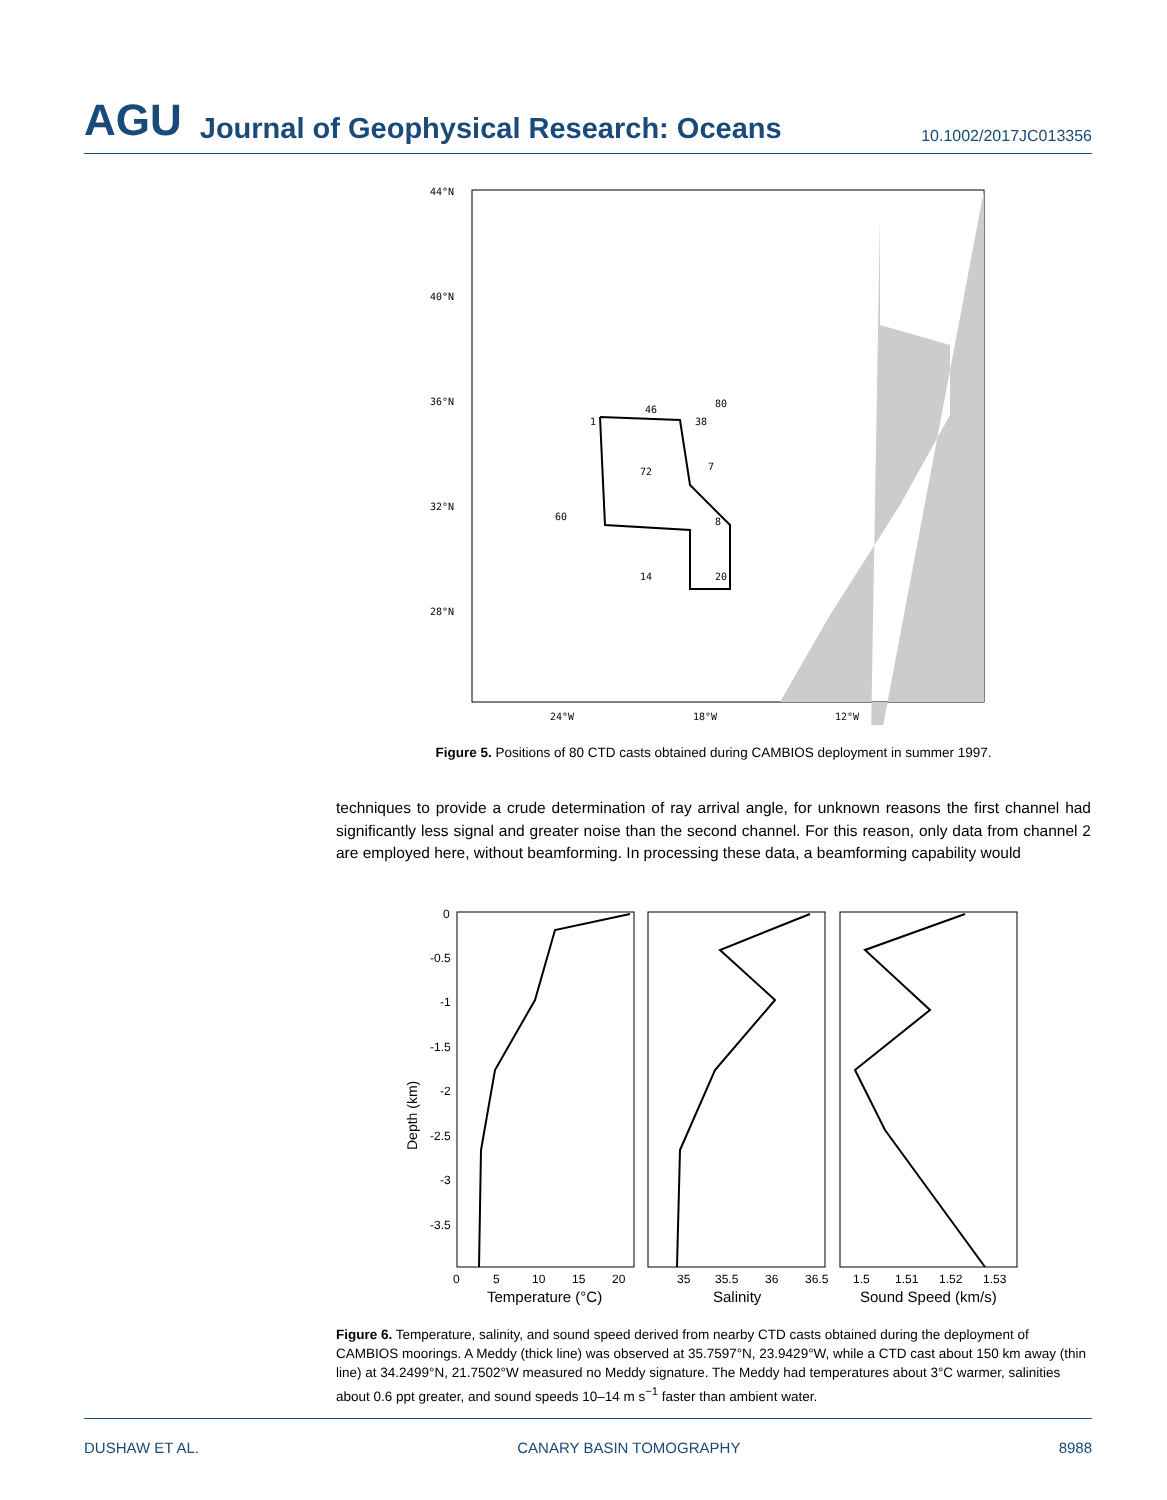AGU Journal of Geophysical Research: Oceans 10.1002/2017JC013356
44°N
40°N
36°N
32°N
28°N
24°W
18°W
12°W
46
80
1
38
72
7
60
8
14
20
Figure 5. Positions of 80 CTD casts obtained during CAMBIOS deployment in summer 1997.
techniques to provide a crude determination of ray arrival angle, for unknown reasons the first channel had significantly less signal and greater noise than the second channel. For this reason, only data from channel 2 are employed here, without beamforming. In processing these data, a beamforming capability would
0
-0.5
-1
-1.5
-2
-2.5
-3
-3.5
Depth (km)
0
5
10
15
20
35
35.5
36
36.5
1.5
1.51
1.52
1.53
Temperature (°C)
Salinity
Sound Speed (km/s)
Figure 6. Temperature, salinity, and sound speed derived from nearby CTD casts obtained during the deployment of CAMBIOS moorings. A Meddy (thick line) was observed at 35.7597°N, 23.9429°W, while a CTD cast about 150 km away (thin line) at 34.2499°N, 21.7502°W measured no Meddy signature. The Meddy had temperatures about 3°C warmer, salinities about 0.6 ppt greater, and sound speeds 10–14 m s<sup>−1</sup> faster than ambient water.
DUSHAW ET AL. CANARY BASIN TOMOGRAPHY 8988